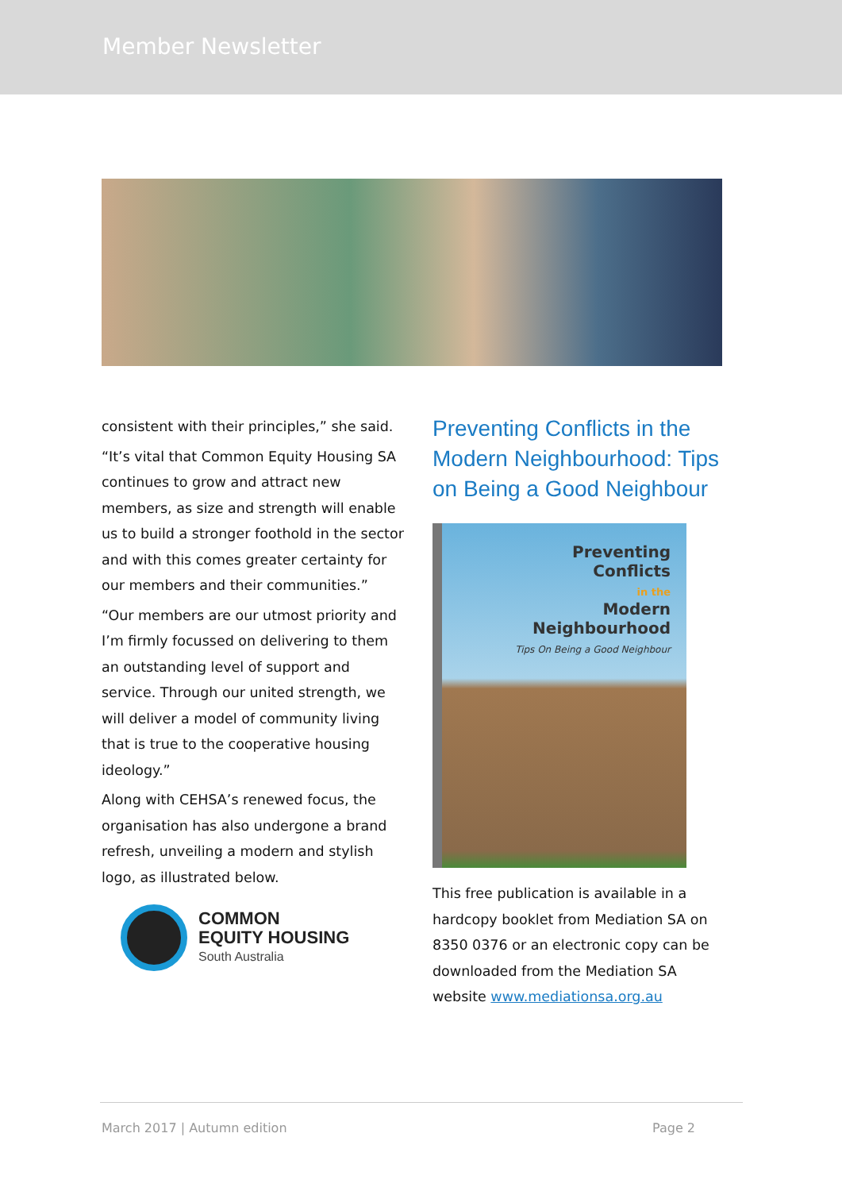Member Newsletter
consistent with their principles,” she said.
“It’s vital that Common Equity Housing SA continues to grow and attract new members, as size and strength will enable us to build a stronger foothold in the sector and with this comes greater certainty for our members and their communities.”
“Our members are our utmost priority and I’m firmly focussed on delivering to them an outstanding level of support and service. Through our united strength, we will deliver a model of community living that is true to the cooperative housing ideology.”
Along with CEHSA’s renewed focus, the organisation has also undergone a brand refresh, unveiling a modern and stylish logo, as illustrated below.
COMMON
EQUITY HOUSING
South Australia
Preventing Conflicts in the Modern Neighbourhood: Tips on Being a Good Neighbour
Preventing
Conflicts
in the
Modern
Neighbourhood
Tips On Being a Good Neighbour
This free publication is available in a hardcopy booklet from Mediation SA on 8350 0376 or an electronic copy can be downloaded from the Mediation SA website www.mediationsa.org.au
March 2017 | Autumn edition Page 2